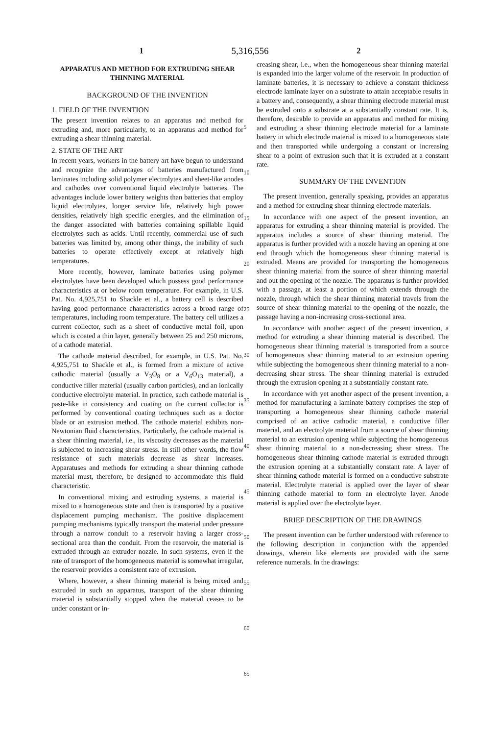1
5,316,556
2
APPARATUS AND METHOD FOR EXTRUDING SHEAR THINNING MATERIAL
BACKGROUND OF THE INVENTION
1. FIELD OF THE INVENTION
The present invention relates to an apparatus and method for extruding and, more particularly, to an apparatus and method for extruding a shear thinning material.
2. STATE OF THE ART
In recent years, workers in the battery art have begun to understand and recognize the advantages of batteries manufactured from laminates including solid polymer electrolytes and sheet-like anodes and cathodes over conventional liquid electrolyte batteries. The advantages include lower battery weights than batteries that employ liquid electrolytes, longer service life, relatively high power densities, relatively high specific energies, and the elimination of the danger associated with batteries containing spillable liquid electrolytes such as acids. Until recently, commercial use of such batteries was limited by, among other things, the inability of such batteries to operate effectively except at relatively high temperatures.
More recently, however, laminate batteries using polymer electrolytes have been developed which possess good performance characteristics at or below room temperature. For example, in U.S. Pat. No. 4,925,751 to Shackle et al., a battery cell is described having good performance characteristics across a broad range of temperatures, including room temperature. The battery cell utilizes a current collector, such as a sheet of conductive metal foil, upon which is coated a thin layer, generally between 25 and 250 microns, of a cathode material.
The cathode material described, for example, in U.S. Pat. No. 4,925,751 to Shackle et al., is formed from a mixture of active cathodic material (usually a V<sub>3</sub>O<sub>8</sub> or a V<sub>6</sub>O<sub>13</sub> material), a conductive filler material (usually carbon particles), and an ionically conductive electrolyte material. In practice, such cathode material is paste-like in consistency and coating on the current collector is performed by conventional coating techniques such as a doctor blade or an extrusion method. The cathode material exhibits non-Newtonian fluid characteristics. Particularly, the cathode material is a shear thinning material, i.e., its viscosity decreases as the material is subjected to increasing shear stress. In still other words, the flow resistance of such materials decrease as shear increases. Apparatuses and methods for extruding a shear thinning cathode material must, therefore, be designed to accommodate this fluid characteristic.
In conventional mixing and extruding systems, a material is mixed to a homogeneous state and then is transported by a positive displacement pumping mechanism. The positive displacement pumping mechanisms typically transport the material under pressure through a narrow conduit to a reservoir having a larger cross-sectional area than the conduit. From the reservoir, the material is extruded through an extruder nozzle. In such systems, even if the rate of transport of the homogeneous material is somewhat irregular, the reservoir provides a consistent rate of extrusion.
Where, however, a shear thinning material is being mixed and extruded in such an apparatus, transport of the shear thinning material is substantially stopped when the material ceases to be under constant or in-
5
10
15
20
25
30
35
40
45
50
55
60
65
creasing shear, i.e., when the homogeneous shear thinning material is expanded into the larger volume of the reservoir. In production of laminate batteries, it is necessary to achieve a constant thickness electrode laminate layer on a substrate to attain acceptable results in a battery and, consequently, a shear thinning electrode material must be extruded onto a substrate at a substantially constant rate. It is, therefore, desirable to provide an apparatus and method for mixing and extruding a shear thinning electrode material for a laminate battery in which electrode material is mixed to a homogeneous state and then transported while undergoing a constant or increasing shear to a point of extrusion such that it is extruded at a constant rate.
SUMMARY OF THE INVENTION
The present invention, generally speaking, provides an apparatus and a method for extruding shear thinning electrode materials.
In accordance with one aspect of the present invention, an apparatus for extruding a shear thinning material is provided. The apparatus includes a source of shear thinning material. The apparatus is further provided with a nozzle having an opening at one end through which the homogeneous shear thinning material is extruded. Means are provided for transporting the homogeneous shear thinning material from the source of shear thinning material and out the opening of the nozzle. The apparatus is further provided with a passage, at least a portion of which extends through the nozzle, through which the shear thinning material travels from the source of shear thinning material to the opening of the nozzle, the passage having a non-increasing cross-sectional area.
In accordance with another aspect of the present invention, a method for extruding a shear thinning material is described. The homogeneous shear thinning material is transported from a source of homogeneous shear thinning material to an extrusion opening while subjecting the homogeneous shear thinning material to a non-decreasing shear stress. The shear thinning material is extruded through the extrusion opening at a substantially constant rate.
In accordance with yet another aspect of the present invention, a method for manufacturing a laminate battery comprises the step of transporting a homogeneous shear thinning cathode material comprised of an active cathodic material, a conductive filler material, and an electrolyte material from a source of shear thinning material to an extrusion opening while subjecting the homogeneous shear thinning material to a non-decreasing shear stress. The homogeneous shear thinning cathode material is extruded through the extrusion opening at a substantially constant rate. A layer of shear thinning cathode material is formed on a conductive substrate material. Electrolyte material is applied over the layer of shear thinning cathode material to form an electrolyte layer. Anode material is applied over the electrolyte layer.
BRIEF DESCRIPTION OF THE DRAWINGS
The present invention can be further understood with reference to the following description in conjunction with the appended drawings, wherein like elements are provided with the same reference numerals. In the drawings: